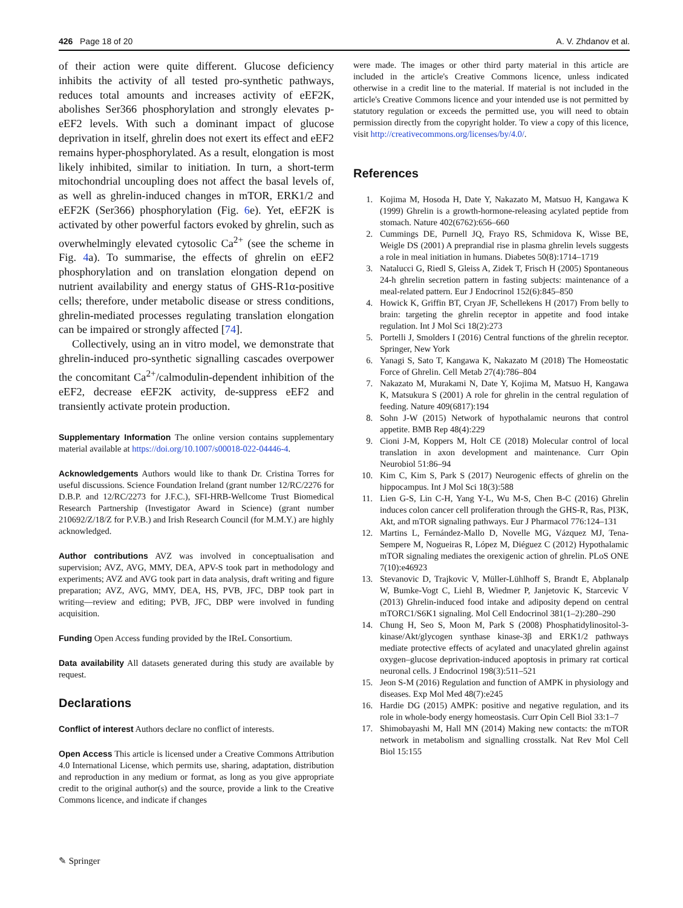426 Page 18 of 20 A. V. Zhdanov et al.
of their action were quite different. Glucose deficiency inhibits the activity of all tested pro-synthetic pathways, reduces total amounts and increases activity of eEF2K, abolishes Ser366 phosphorylation and strongly elevates p-eEF2 levels. With such a dominant impact of glucose deprivation in itself, ghrelin does not exert its effect and eEF2 remains hyper-phosphorylated. As a result, elongation is most likely inhibited, similar to initiation. In turn, a short-term mitochondrial uncoupling does not affect the basal levels of, as well as ghrelin-induced changes in mTOR, ERK1/2 and eEF2K (Ser366) phosphorylation (Fig. 6e). Yet, eEF2K is activated by other powerful factors evoked by ghrelin, such as overwhelmingly elevated cytosolic Ca<sup>2+</sup> (see the scheme in Fig. 4a). To summarise, the effects of ghrelin on eEF2 phosphorylation and on translation elongation depend on nutrient availability and energy status of GHS-R1α-positive cells; therefore, under metabolic disease or stress conditions, ghrelin-mediated processes regulating translation elongation can be impaired or strongly affected [74].
Collectively, using an in vitro model, we demonstrate that ghrelin-induced pro-synthetic signalling cascades overpower the concomitant Ca<sup>2+</sup>/calmodulin-dependent inhibition of the eEF2, decrease eEF2K activity, de-suppress eEF2 and transiently activate protein production.
Supplementary Information The online version contains supplementary material available at https://doi.org/10.1007/s00018-022-04446-4.
Acknowledgements Authors would like to thank Dr. Cristina Torres for useful discussions. Science Foundation Ireland (grant number 12/RC/2276 for D.B.P. and 12/RC/2273 for J.F.C.), SFI-HRB-Wellcome Trust Biomedical Research Partnership (Investigator Award in Science) (grant number 210692/Z/18/Z for P.V.B.) and Irish Research Council (for M.M.Y.) are highly acknowledged.
Author contributions AVZ was involved in conceptualisation and supervision; AVZ, AVG, MMY, DEA, APV-S took part in methodology and experiments; AVZ and AVG took part in data analysis, draft writing and figure preparation; AVZ, AVG, MMY, DEA, HS, PVB, JFC, DBP took part in writing—review and editing; PVB, JFC, DBP were involved in funding acquisition.
Funding Open Access funding provided by the IReL Consortium.
Data availability All datasets generated during this study are available by request.
Declarations
Conflict of interest Authors declare no conflict of interests.
Open Access This article is licensed under a Creative Commons Attribution 4.0 International License, which permits use, sharing, adaptation, distribution and reproduction in any medium or format, as long as you give appropriate credit to the original author(s) and the source, provide a link to the Creative Commons licence, and indicate if changes
were made. The images or other third party material in this article are included in the article's Creative Commons licence, unless indicated otherwise in a credit line to the material. If material is not included in the article's Creative Commons licence and your intended use is not permitted by statutory regulation or exceeds the permitted use, you will need to obtain permission directly from the copyright holder. To view a copy of this licence, visit http://creativecommons.org/licenses/by/4.0/.
References
1. Kojima M, Hosoda H, Date Y, Nakazato M, Matsuo H, Kangawa K (1999) Ghrelin is a growth-hormone-releasing acylated peptide from stomach. Nature 402(6762):656–660
2. Cummings DE, Purnell JQ, Frayo RS, Schmidova K, Wisse BE, Weigle DS (2001) A preprandial rise in plasma ghrelin levels suggests a role in meal initiation in humans. Diabetes 50(8):1714–1719
3. Natalucci G, Riedl S, Gleiss A, Zidek T, Frisch H (2005) Spontaneous 24-h ghrelin secretion pattern in fasting subjects: maintenance of a meal-related pattern. Eur J Endocrinol 152(6):845–850
4. Howick K, Griffin BT, Cryan JF, Schellekens H (2017) From belly to brain: targeting the ghrelin receptor in appetite and food intake regulation. Int J Mol Sci 18(2):273
5. Portelli J, Smolders I (2016) Central functions of the ghrelin receptor. Springer, New York
6. Yanagi S, Sato T, Kangawa K, Nakazato M (2018) The Homeostatic Force of Ghrelin. Cell Metab 27(4):786–804
7. Nakazato M, Murakami N, Date Y, Kojima M, Matsuo H, Kangawa K, Matsukura S (2001) A role for ghrelin in the central regulation of feeding. Nature 409(6817):194
8. Sohn J-W (2015) Network of hypothalamic neurons that control appetite. BMB Rep 48(4):229
9. Cioni J-M, Koppers M, Holt CE (2018) Molecular control of local translation in axon development and maintenance. Curr Opin Neurobiol 51:86–94
10. Kim C, Kim S, Park S (2017) Neurogenic effects of ghrelin on the hippocampus. Int J Mol Sci 18(3):588
11. Lien G-S, Lin C-H, Yang Y-L, Wu M-S, Chen B-C (2016) Ghrelin induces colon cancer cell proliferation through the GHS-R, Ras, PI3K, Akt, and mTOR signaling pathways. Eur J Pharmacol 776:124–131
12. Martins L, Fernández-Mallo D, Novelle MG, Vázquez MJ, Tena-Sempere M, Nogueiras R, López M, Diéguez C (2012) Hypothalamic mTOR signaling mediates the orexigenic action of ghrelin. PLoS ONE 7(10):e46923
13. Stevanovic D, Trajkovic V, Müller-Lühlhoff S, Brandt E, Abplanalp W, Bumke-Vogt C, Liehl B, Wiedmer P, Janjetovic K, Starcevic V (2013) Ghrelin-induced food intake and adiposity depend on central mTORC1/S6K1 signaling. Mol Cell Endocrinol 381(1–2):280–290
14. Chung H, Seo S, Moon M, Park S (2008) Phosphatidylinositol-3-kinase/Akt/glycogen synthase kinase-3β and ERK1/2 pathways mediate protective effects of acylated and unacylated ghrelin against oxygen–glucose deprivation-induced apoptosis in primary rat cortical neuronal cells. J Endocrinol 198(3):511–521
15. Jeon S-M (2016) Regulation and function of AMPK in physiology and diseases. Exp Mol Med 48(7):e245
16. Hardie DG (2015) AMPK: positive and negative regulation, and its role in whole-body energy homeostasis. Curr Opin Cell Biol 33:1–7
17. Shimobayashi M, Hall MN (2014) Making new contacts: the mTOR network in metabolism and signalling crosstalk. Nat Rev Mol Cell Biol 15:155
✎ Springer